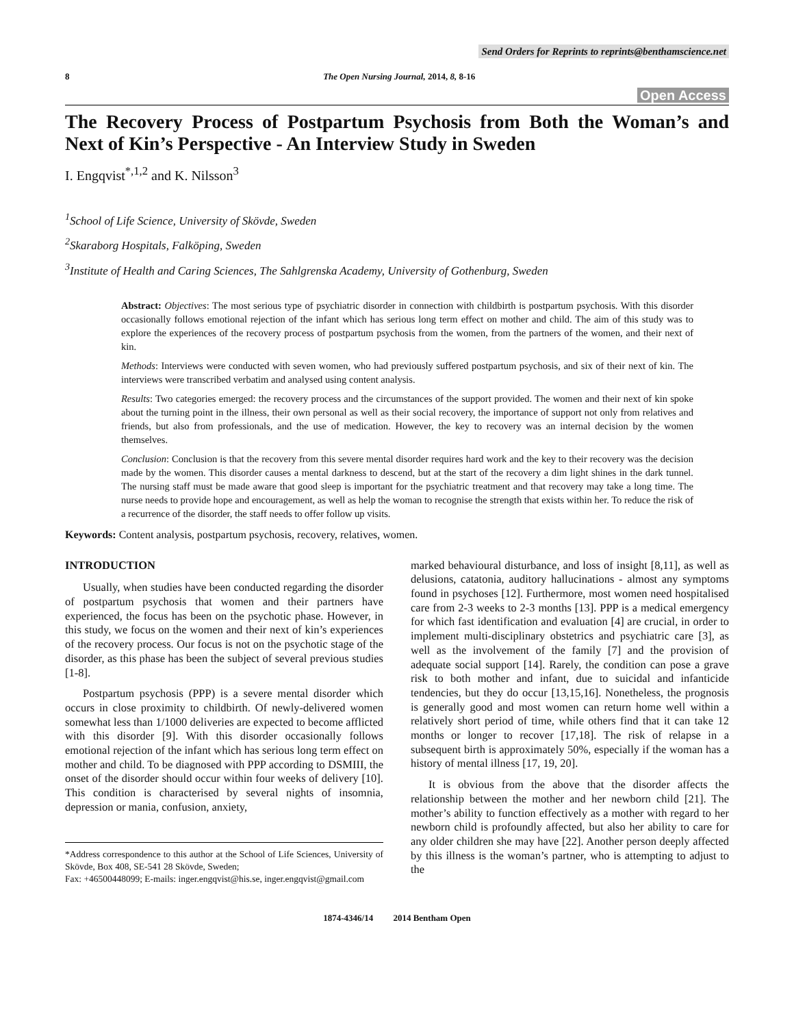Send Orders for Reprints to reprints@benthamscience.net
8 The Open Nursing Journal, 2014, 8, 8-16
Open Access
The Recovery Process of Postpartum Psychosis from Both the Woman’s and Next of Kin’s Perspective - An Interview Study in Sweden
I. Engqvist<sup>*,1,2</sup> and K. Nilsson<sup>3</sup>
<sup>1</sup> School of Life Science, University of Skövde, Sweden
<sup>2</sup> Skaraborg Hospitals, Falköping, Sweden
<sup>3</sup> Institute of Health and Caring Sciences, The Sahlgrenska Academy, University of Gothenburg, Sweden
Abstract: Objectives: The most serious type of psychiatric disorder in connection with childbirth is postpartum psychosis. With this disorder occasionally follows emotional rejection of the infant which has serious long term effect on mother and child. The aim of this study was to explore the experiences of the recovery process of postpartum psychosis from the women, from the partners of the women, and their next of kin.
Methods: Interviews were conducted with seven women, who had previously suffered postpartum psychosis, and six of their next of kin. The interviews were transcribed verbatim and analysed using content analysis.
Results: Two categories emerged: the recovery process and the circumstances of the support provided. The women and their next of kin spoke about the turning point in the illness, their own personal as well as their social recovery, the importance of support not only from relatives and friends, but also from professionals, and the use of medication. However, the key to recovery was an internal decision by the women themselves.
Conclusion: Conclusion is that the recovery from this severe mental disorder requires hard work and the key to their recovery was the decision made by the women. This disorder causes a mental darkness to descend, but at the start of the recovery a dim light shines in the dark tunnel. The nursing staff must be made aware that good sleep is important for the psychiatric treatment and that recovery may take a long time. The nurse needs to provide hope and encouragement, as well as help the woman to recognise the strength that exists within her. To reduce the risk of a recurrence of the disorder, the staff needs to offer follow up visits.
Keywords: Content analysis, postpartum psychosis, recovery, relatives, women.
INTRODUCTION
Usually, when studies have been conducted regarding the disorder of postpartum psychosis that women and their partners have experienced, the focus has been on the psychotic phase. However, in this study, we focus on the women and their next of kin’s experiences of the recovery process. Our focus is not on the psychotic stage of the disorder, as this phase has been the subject of several previous studies [1-8].
Postpartum psychosis (PPP) is a severe mental disorder which occurs in close proximity to childbirth. Of newly-delivered women somewhat less than 1/1000 deliveries are expected to become afflicted with this disorder [9]. With this disorder occasionally follows emotional rejection of the infant which has serious long term effect on mother and child. To be diagnosed with PPP according to DSMIII, the onset of the disorder should occur within four weeks of delivery [10]. This condition is characterised by several nights of insomnia, depression or mania, confusion, anxiety,
*Address correspondence to this author at the School of Life Sciences, University of Skövde, Box 408, SE-541 28 Skövde, Sweden;
Fax: +46500448099; E-mails: inger.engqvist@his.se, inger.engqvist@gmail.com
marked behavioural disturbance, and loss of insight [8,11], as well as delusions, catatonia, auditory hallucinations - almost any symptoms found in psychoses [12]. Furthermore, most women need hospitalised care from 2-3 weeks to 2-3 months [13]. PPP is a medical emergency for which fast identification and evaluation [4] are crucial, in order to implement multi-disciplinary obstetrics and psychiatric care [3], as well as the involvement of the family [7] and the provision of adequate social support [14]. Rarely, the condition can pose a grave risk to both mother and infant, due to suicidal and infanticide tendencies, but they do occur [13,15,16]. Nonetheless, the prognosis is generally good and most women can return home well within a relatively short period of time, while others find that it can take 12 months or longer to recover [17,18]. The risk of relapse in a subsequent birth is approximately 50%, especially if the woman has a history of mental illness [17, 19, 20].
It is obvious from the above that the disorder affects the relationship between the mother and her newborn child [21]. The mother’s ability to function effectively as a mother with regard to her newborn child is profoundly affected, but also her ability to care for any older children she may have [22]. Another person deeply affected by this illness is the woman’s partner, who is attempting to adjust to the
1874-4346/14 2014 Bentham Open